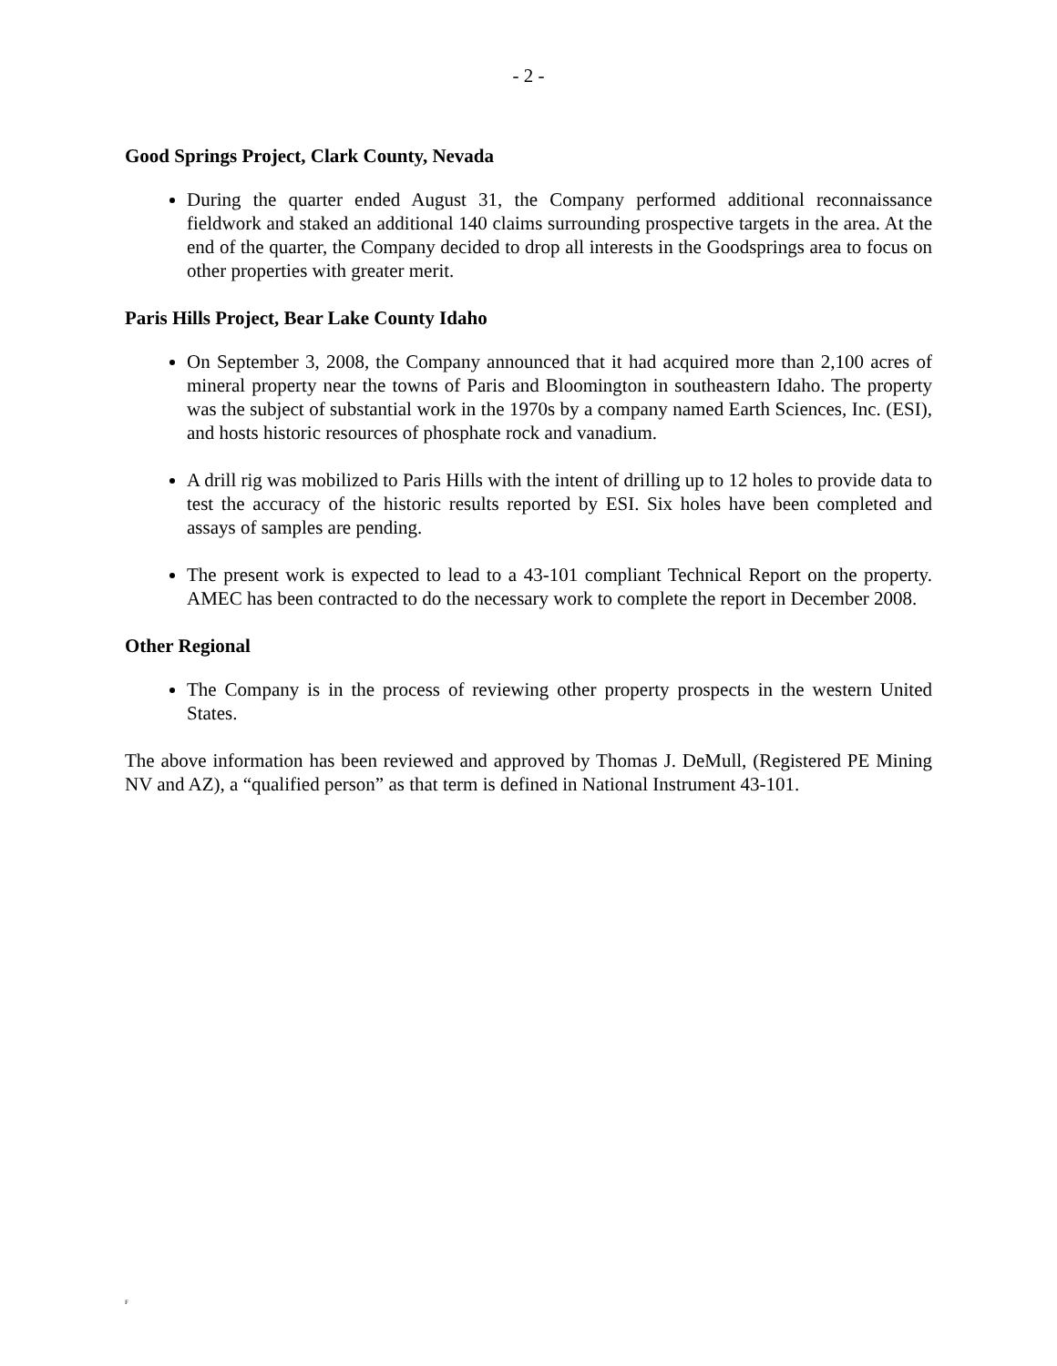- 2 -
Good Springs Project, Clark County, Nevada
During the quarter ended August 31, the Company performed additional reconnaissance fieldwork and staked an additional 140 claims surrounding prospective targets in the area. At the end of the quarter, the Company decided to drop all interests in the Goodsprings area to focus on other properties with greater merit.
Paris Hills Project, Bear Lake County Idaho
On September 3, 2008, the Company announced that it had acquired more than 2,100 acres of mineral property near the towns of Paris and Bloomington in southeastern Idaho. The property was the subject of substantial work in the 1970s by a company named Earth Sciences, Inc. (ESI), and hosts historic resources of phosphate rock and vanadium.
A drill rig was mobilized to Paris Hills with the intent of drilling up to 12 holes to provide data to test the accuracy of the historic results reported by ESI. Six holes have been completed and assays of samples are pending.
The present work is expected to lead to a 43-101 compliant Technical Report on the property. AMEC has been contracted to do the necessary work to complete the report in December 2008.
Other Regional
The Company is in the process of reviewing other property prospects in the western United States.
The above information has been reviewed and approved by Thomas J. DeMull, (Registered PE Mining NV and AZ), a “qualified person” as that term is defined in National Instrument 43-101.
F